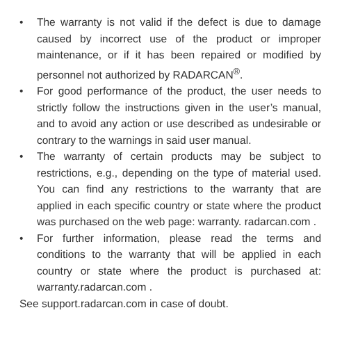• The warranty is not valid if the defect is due to damage caused by incorrect use of the product or improper maintenance, or if it has been repaired or modified by personnel not authorized by RADARCAN<sup>®</sup>.
• For good performance of the product, the user needs to strictly follow the instructions given in the user’s manual, and to avoid any action or use described as undesirable or contrary to the warnings in said user manual.
• The warranty of certain products may be subject to restrictions, e.g., depending on the type of material used. You can find any restrictions to the warranty that are applied in each specific country or state where the product was purchased on the web page: warranty. radarcan.com .
• For further information, please read the terms and conditions to the warranty that will be applied in each country or state where the product is purchased at: warranty.radarcan.com .
See support.radarcan.com in case of doubt.